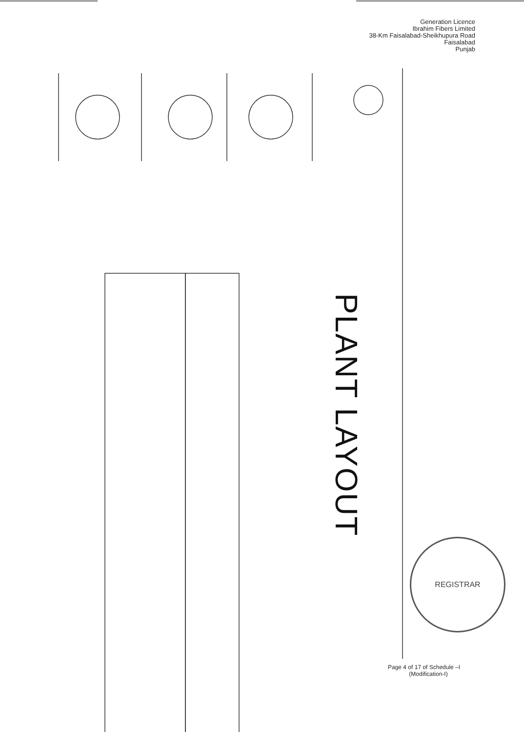Generation Licence
Ibrahim Fibers Limited
38-Km Faisalabad-Sheikhupura Road
Faisalabad
Punjab
PLANT LAYOUT
REGISTRAR
Page 4 of 17 of Schedule –I
(Modification-I)